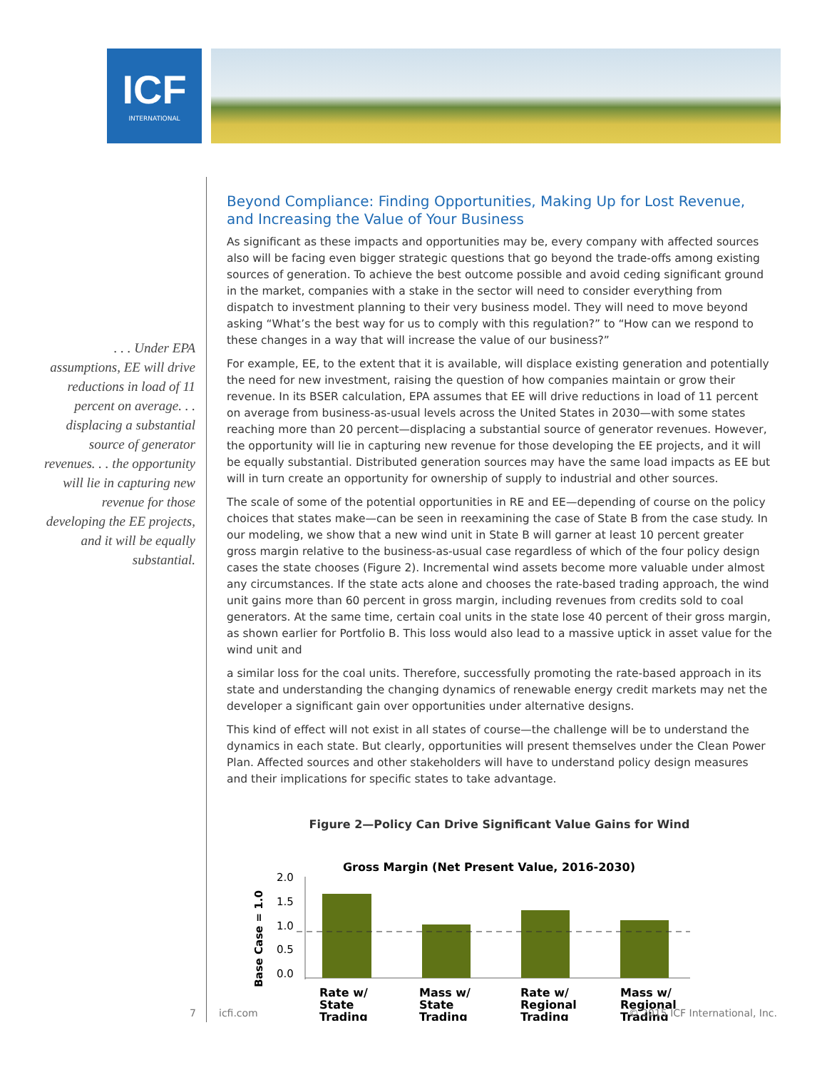ICF
INTERNATIONAL
. . . Under EPA assumptions, EE will drive reductions in load of 11 percent on average. . . displacing a substantial source of generator revenues. . . the opportunity will lie in capturing new revenue for those developing the EE projects, and it will be equally substantial.
Beyond Compliance: Finding Opportunities, Making Up for Lost Revenue, and Increasing the Value of Your Business
As significant as these impacts and opportunities may be, every company with affected sources also will be facing even bigger strategic questions that go beyond the trade-offs among existing sources of generation. To achieve the best outcome possible and avoid ceding significant ground in the market, companies with a stake in the sector will need to consider everything from dispatch to investment planning to their very business model. They will need to move beyond asking “What’s the best way for us to comply with this regulation?” to “How can we respond to these changes in a way that will increase the value of our business?”
For example, EE, to the extent that it is available, will displace existing generation and potentially the need for new investment, raising the question of how companies maintain or grow their revenue. In its BSER calculation, EPA assumes that EE will drive reductions in load of 11 percent on average from business-as-usual levels across the United States in 2030—with some states reaching more than 20 percent—displacing a substantial source of generator revenues. However, the opportunity will lie in capturing new revenue for those developing the EE projects, and it will be equally substantial. Distributed generation sources may have the same load impacts as EE but will in turn create an opportunity for ownership of supply to industrial and other sources.
The scale of some of the potential opportunities in RE and EE—depending of course on the policy choices that states make—can be seen in reexamining the case of State B from the case study. In our modeling, we show that a new wind unit in State B will garner at least 10 percent greater gross margin relative to the business-as-usual case regardless of which of the four policy design cases the state chooses (Figure 2). Incremental wind assets become more valuable under almost any circumstances. If the state acts alone and chooses the rate-based trading approach, the wind unit gains more than 60 percent in gross margin, including revenues from credits sold to coal generators. At the same time, certain coal units in the state lose 40 percent of their gross margin, as shown earlier for Portfolio B. This loss would also lead to a massive uptick in asset value for the wind unit and
a similar loss for the coal units. Therefore, successfully promoting the rate-based approach in its state and understanding the changing dynamics of renewable energy credit markets may net the developer a significant gain over opportunities under alternative designs.
This kind of effect will not exist in all states of course—the challenge will be to understand the dynamics in each state. But clearly, opportunities will present themselves under the Clean Power Plan. Affected sources and other stakeholders will have to understand policy design measures and their implications for specific states to take advantage.
Figure 2—Policy Can Drive Significant Value Gains for Wind
Gross Margin (Net Present Value, 2016-2030)
Base Case = 1.0
2.0
1.5
1.0
0.5
0.0
Rate w/
State
Trading
Mass w/
State
Trading
Rate w/
Regional
Trading
Mass w/
Regional
Trading
7 icfi.com © 2015 ICF International, Inc.